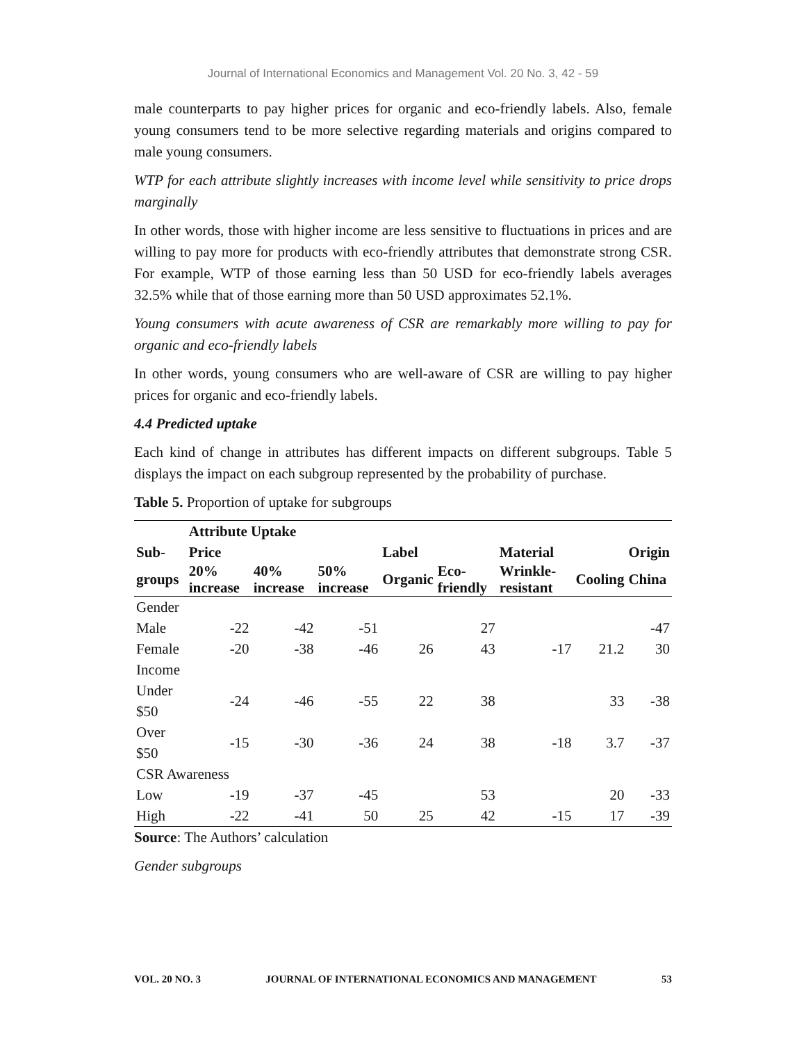Journal of International Economics and Management Vol. 20 No. 3, 42 - 59
male counterparts to pay higher prices for organic and eco-friendly labels. Also, female young consumers tend to be more selective regarding materials and origins compared to male young consumers.
WTP for each attribute slightly increases with income level while sensitivity to price drops marginally
In other words, those with higher income are less sensitive to fluctuations in prices and are willing to pay more for products with eco-friendly attributes that demonstrate strong CSR. For example, WTP of those earning less than 50 USD for eco-friendly labels averages 32.5% while that of those earning more than 50 USD approximates 52.1%.
Young consumers with acute awareness of CSR are remarkably more willing to pay for organic and eco-friendly labels
In other words, young consumers who are well-aware of CSR are willing to pay higher prices for organic and eco-friendly labels.
4.4 Predicted uptake
Each kind of change in attributes has different impacts on different subgroups. Table 5 displays the impact on each subgroup represented by the probability of purchase.
Table 5. Proportion of uptake for subgroups
| | Attribute Uptake | | | | | | | |
| --- | --- | --- | --- | --- | --- | --- | --- | --- |
| Sub- | Price | | | Label | | Material | | Origin |
| groups | 20% increase | 40% increase | 50% increase | Organic | Eco-friendly | Wrinkle-resistant | Cooling | China |
| Gender | | | | | | | | |
| Male | -22 | -42 | -51 | | 27 | | | -47 |
| Female | -20 | -38 | -46 | 26 | 43 | -17 | 21.2 | 30 |
| Income | | | | | | | | |
| Under $50 | -24 | -46 | -55 | 22 | 38 | | 33 | -38 |
| Over $50 | -15 | -30 | -36 | 24 | 38 | -18 | 3.7 | -37 |
| CSR Awareness | | | | | | | | |
| Low | -19 | -37 | -45 | | 53 | | 20 | -33 |
| High | -22 | -41 | 50 | 25 | 42 | -15 | 17 | -39 |
Source: The Authors’ calculation
Gender subgroups
VOL. 20 NO. 3 JOURNAL OF INTERNATIONAL ECONOMICS AND MANAGEMENT 53